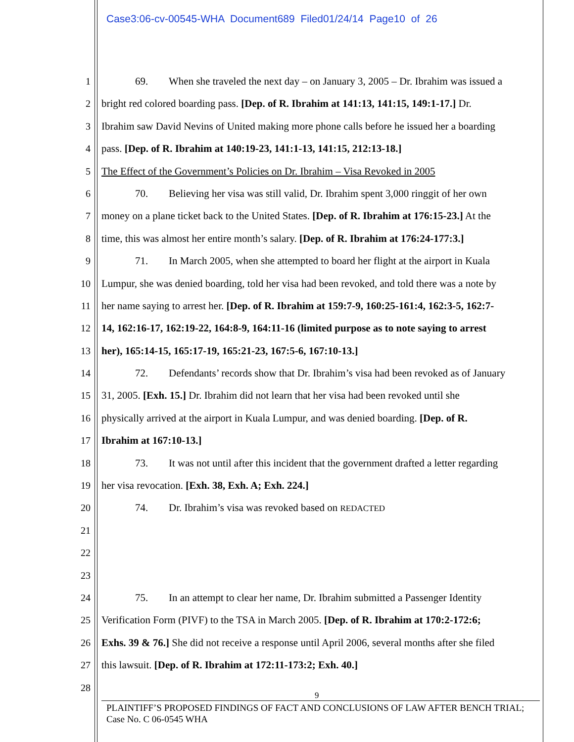Case3:06-cv-00545-WHA Document689 Filed01/24/14 Page10 of 26
1 69. When she traveled the next day – on January 3, 2005 – Dr. Ibrahim was issued a
2 bright red colored boarding pass. [Dep. of R. Ibrahim at 141:13, 141:15, 149:1-17.] Dr.
3 Ibrahim saw David Nevins of United making more phone calls before he issued her a boarding
4 pass. [Dep. of R. Ibrahim at 140:19-23, 141:1-13, 141:15, 212:13-18.]
5 The Effect of the Government’s Policies on Dr. Ibrahim – Visa Revoked in 2005
6 70. Believing her visa was still valid, Dr. Ibrahim spent 3,000 ringgit of her own
7 money on a plane ticket back to the United States. [Dep. of R. Ibrahim at 176:15-23.] At the
8 time, this was almost her entire month’s salary. [Dep. of R. Ibrahim at 176:24-177:3.]
9 71. In March 2005, when she attempted to board her flight at the airport in Kuala
10 Lumpur, she was denied boarding, told her visa had been revoked, and told there was a note by
11 her name saying to arrest her. [Dep. of R. Ibrahim at 159:7-9, 160:25-161:4, 162:3-5, 162:7-
12 14, 162:16-17, 162:19-22, 164:8-9, 164:11-16 (limited purpose as to note saying to arrest
13 her), 165:14-15, 165:17-19, 165:21-23, 167:5-6, 167:10-13.]
14 72. Defendants’ records show that Dr. Ibrahim’s visa had been revoked as of January
15 31, 2005. [Exh. 15.] Dr. Ibrahim did not learn that her visa had been revoked until she
16 physically arrived at the airport in Kuala Lumpur, and was denied boarding. [Dep. of R.
17 Ibrahim at 167:10-13.]
18 73. It was not until after this incident that the government drafted a letter regarding
19 her visa revocation. [Exh. 38, Exh. A; Exh. 224.]
20 74. Dr. Ibrahim’s visa was revoked based on REDACTED
21
22
23
24 75. In an attempt to clear her name, Dr. Ibrahim submitted a Passenger Identity
25 Verification Form (PIVF) to the TSA in March 2005. [Dep. of R. Ibrahim at 170:2-172:6;
26 Exhs. 39 & 76.] She did not receive a response until April 2006, several months after she filed
27 this lawsuit. [Dep. of R. Ibrahim at 172:11-173:2; Exh. 40.]
28
9
PLAINTIFF’S PROPOSED FINDINGS OF FACT AND CONCLUSIONS OF LAW AFTER BENCH TRIAL;
Case No. C 06-0545 WHA